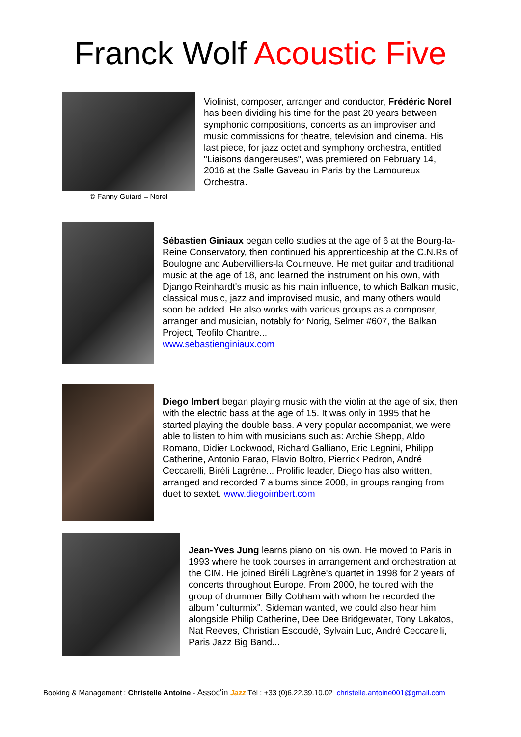Franck Wolf Acoustic Five
© Fanny Guiard – Norel
Violinist, composer, arranger and conductor, Frédéric Norel has been dividing his time for the past 20 years between symphonic compositions, concerts as an improviser and music commissions for theatre, television and cinema. His last piece, for jazz octet and symphony orchestra, entitled "Liaisons dangereuses", was premiered on February 14, 2016 at the Salle Gaveau in Paris by the Lamoureux Orchestra.
Sébastien Giniaux began cello studies at the age of 6 at the Bourg-la-Reine Conservatory, then continued his apprenticeship at the C.N.Rs of Boulogne and Aubervilliers-la Courneuve. He met guitar and traditional music at the age of 18, and learned the instrument on his own, with Django Reinhardt's music as his main influence, to which Balkan music, classical music, jazz and improvised music, and many others would soon be added. He also works with various groups as a composer, arranger and musician, notably for Norig, Selmer #607, the Balkan Project, Teofilo Chantre...
www.sebastienginiaux.com
Diego Imbert began playing music with the violin at the age of six, then with the electric bass at the age of 15. It was only in 1995 that he started playing the double bass. A very popular accompanist, we were able to listen to him with musicians such as: Archie Shepp, Aldo Romano, Didier Lockwood, Richard Galliano, Eric Legnini, Philipp Catherine, Antonio Farao, Flavio Boltro, Pierrick Pedron, André Ceccarelli, Biréli Lagrène... Prolific leader, Diego has also written, arranged and recorded 7 albums since 2008, in groups ranging from duet to sextet. www.diegoimbert.com
Jean-Yves Jung learns piano on his own. He moved to Paris in 1993 where he took courses in arrangement and orchestration at the CIM. He joined Biréli Lagrène's quartet in 1998 for 2 years of concerts throughout Europe. From 2000, he toured with the group of drummer Billy Cobham with whom he recorded the album "culturmix". Sideman wanted, we could also hear him alongside Philip Catherine, Dee Dee Bridgewater, Tony Lakatos, Nat Reeves, Christian Escoudé, Sylvain Luc, André Ceccarelli, Paris Jazz Big Band...
Booking & Management : Christelle Antoine - Assoc'in Jazz Tél : +33 (0)6.22.39.10.02 christelle.antoine001@gmail.com